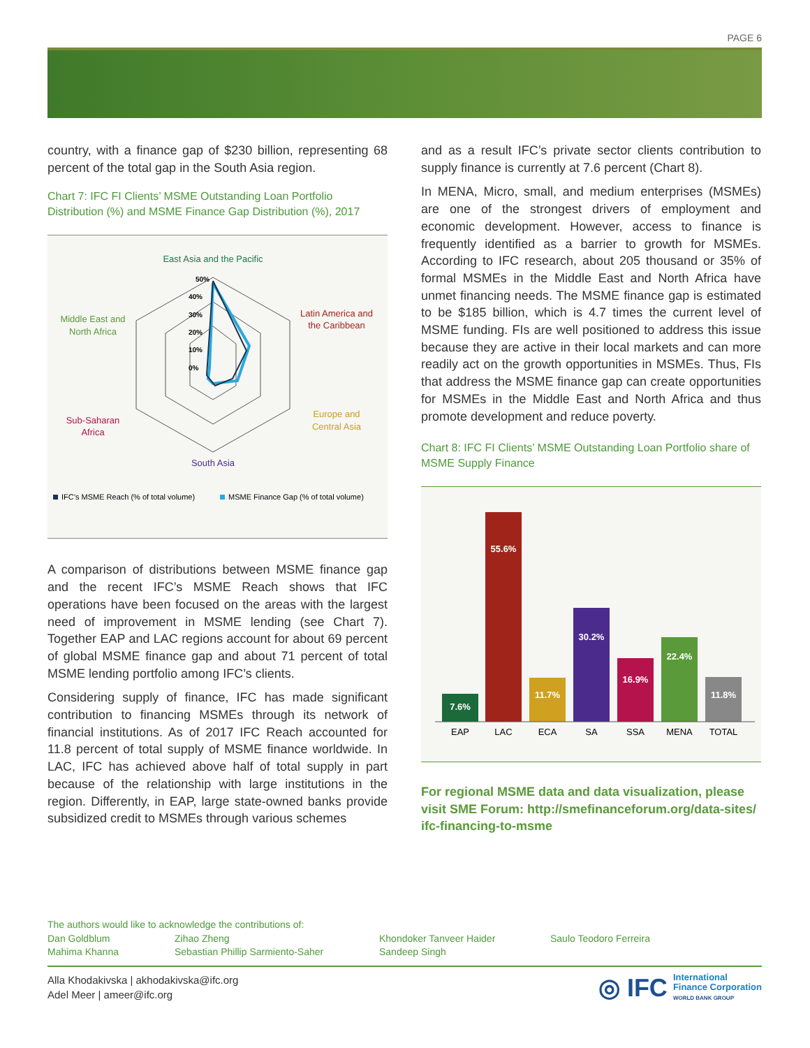PAGE 6
country, with a finance gap of $230 billion, representing 68 percent of the total gap in the South Asia region.
Chart 7: IFC FI Clients’ MSME Outstanding Loan Portfolio Distribution (%) and MSME Finance Gap Distribution (%), 2017
East Asia and the Pacific
50%
40%
30%
20%
10%
0%
Latin America and
the Caribbean
Europe and
Central Asia
South Asia
Sub-Saharan
Africa
Middle East and
North Africa
IFC’s MSME Reach (% of total volume)
MSME Finance Gap (% of total volume)
A comparison of distributions between MSME finance gap and the recent IFC’s MSME Reach shows that IFC operations have been focused on the areas with the largest need of improvement in MSME lending (see Chart 7). Together EAP and LAC regions account for about 69 percent of global MSME finance gap and about 71 percent of total MSME lending portfolio among IFC’s clients.
Considering supply of finance, IFC has made significant contribution to financing MSMEs through its network of financial institutions. As of 2017 IFC Reach accounted for 11.8 percent of total supply of MSME finance worldwide. In LAC, IFC has achieved above half of total supply in part because of the relationship with large institutions in the region. Differently, in EAP, large state-owned banks provide subsidized credit to MSMEs through various schemes
and as a result IFC’s private sector clients contribution to supply finance is currently at 7.6 percent (Chart 8).
In MENA, Micro, small, and medium enterprises (MSMEs) are one of the strongest drivers of employment and economic development. However, access to finance is frequently identified as a barrier to growth for MSMEs. According to IFC research, about 205 thousand or 35% of formal MSMEs in the Middle East and North Africa have unmet financing needs. The MSME finance gap is estimated to be $185 billion, which is 4.7 times the current level of MSME funding. FIs are well positioned to address this issue because they are active in their local markets and can more readily act on the growth opportunities in MSMEs. Thus, FIs that address the MSME finance gap can create opportunities for MSMEs in the Middle East and North Africa and thus promote development and reduce poverty.
Chart 8: IFC FI Clients’ MSME Outstanding Loan Portfolio share of MSME Supply Finance
7.6%
55.6%
11.7%
30.2%
16.9%
22.4%
11.8%
EAP
LAC
ECA
SA
SSA
MENA
TOTAL
For regional MSME data and data visualization, please visit SME Forum: http://smefinanceforum.org/data-sites/ ifc-financing-to-msme
The authors would like to acknowledge the contributions of:
Dan Goldblum Zihao Zheng Khondoker Tanveer Haider Saulo Teodoro Ferreira
Mahima Khanna Sebastian Phillip Sarmiento-Saher Sandeep Singh
Alla Khodakivska | akhodakivska@ifc.org
Adel Meer | ameer@ifc.org
◎ IFC International
Finance Corporation
WORLD BANK GROUP